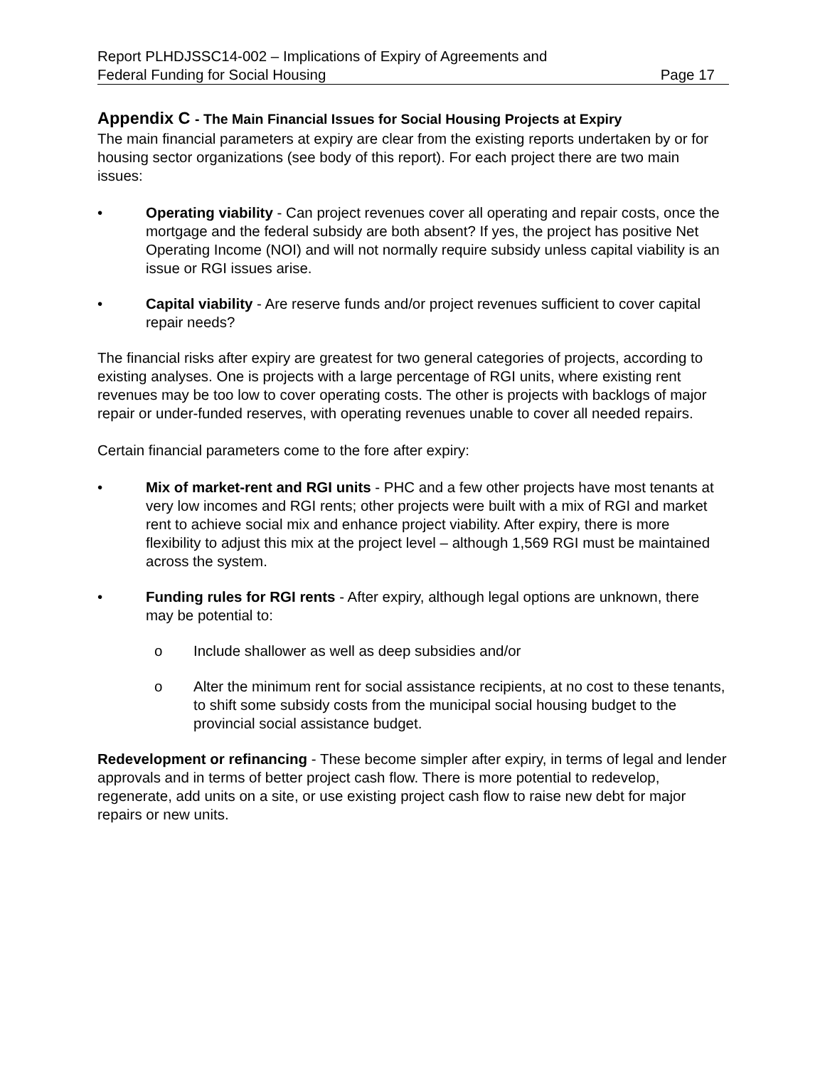Report PLHDJSSC14-002 – Implications of Expiry of Agreements and
Federal Funding for Social Housing
Page 17
Appendix C - The Main Financial Issues for Social Housing Projects at Expiry
The main financial parameters at expiry are clear from the existing reports undertaken by or for housing sector organizations (see body of this report). For each project there are two main issues:
• Operating viability - Can project revenues cover all operating and repair costs, once the mortgage and the federal subsidy are both absent? If yes, the project has positive Net Operating Income (NOI) and will not normally require subsidy unless capital viability is an issue or RGI issues arise.
• Capital viability - Are reserve funds and/or project revenues sufficient to cover capital repair needs?
The financial risks after expiry are greatest for two general categories of projects, according to existing analyses. One is projects with a large percentage of RGI units, where existing rent revenues may be too low to cover operating costs. The other is projects with backlogs of major repair or under-funded reserves, with operating revenues unable to cover all needed repairs.
Certain financial parameters come to the fore after expiry:
• Mix of market-rent and RGI units - PHC and a few other projects have most tenants at very low incomes and RGI rents; other projects were built with a mix of RGI and market rent to achieve social mix and enhance project viability. After expiry, there is more flexibility to adjust this mix at the project level – although 1,569 RGI must be maintained across the system.
• Funding rules for RGI rents - After expiry, although legal options are unknown, there may be potential to:
o Include shallower as well as deep subsidies and/or
o Alter the minimum rent for social assistance recipients, at no cost to these tenants, to shift some subsidy costs from the municipal social housing budget to the provincial social assistance budget.
Redevelopment or refinancing - These become simpler after expiry, in terms of legal and lender approvals and in terms of better project cash flow. There is more potential to redevelop, regenerate, add units on a site, or use existing project cash flow to raise new debt for major repairs or new units.